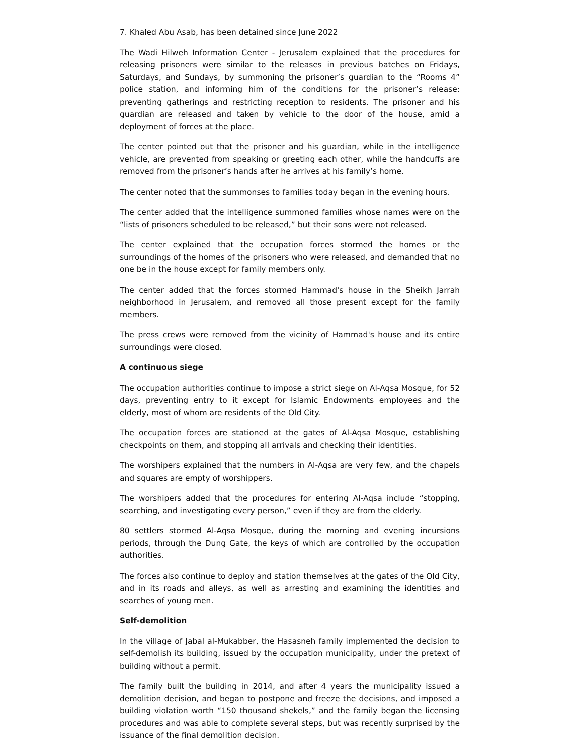7. Khaled Abu Asab, has been detained since June 2022
The Wadi Hilweh Information Center - Jerusalem explained that the procedures for releasing prisoners were similar to the releases in previous batches on Fridays, Saturdays, and Sundays, by summoning the prisoner’s guardian to the “Rooms 4” police station, and informing him of the conditions for the prisoner’s release: preventing gatherings and restricting reception to residents. The prisoner and his guardian are released and taken by vehicle to the door of the house, amid a deployment of forces at the place.
The center pointed out that the prisoner and his guardian, while in the intelligence vehicle, are prevented from speaking or greeting each other, while the handcuffs are removed from the prisoner’s hands after he arrives at his family’s home.
The center noted that the summonses to families today began in the evening hours.
The center added that the intelligence summoned families whose names were on the “lists of prisoners scheduled to be released,” but their sons were not released.
The center explained that the occupation forces stormed the homes or the surroundings of the homes of the prisoners who were released, and demanded that no one be in the house except for family members only.
The center added that the forces stormed Hammad's house in the Sheikh Jarrah neighborhood in Jerusalem, and removed all those present except for the family members.
The press crews were removed from the vicinity of Hammad's house and its entire surroundings were closed.
A continuous siege
The occupation authorities continue to impose a strict siege on Al-Aqsa Mosque, for 52 days, preventing entry to it except for Islamic Endowments employees and the elderly, most of whom are residents of the Old City.
The occupation forces are stationed at the gates of Al-Aqsa Mosque, establishing checkpoints on them, and stopping all arrivals and checking their identities.
The worshipers explained that the numbers in Al-Aqsa are very few, and the chapels and squares are empty of worshippers.
The worshipers added that the procedures for entering Al-Aqsa include “stopping, searching, and investigating every person,” even if they are from the elderly.
80 settlers stormed Al-Aqsa Mosque, during the morning and evening incursions periods, through the Dung Gate, the keys of which are controlled by the occupation authorities.
The forces also continue to deploy and station themselves at the gates of the Old City, and in its roads and alleys, as well as arresting and examining the identities and searches of young men.
Self-demolition
In the village of Jabal al-Mukabber, the Hasasneh family implemented the decision to self-demolish its building, issued by the occupation municipality, under the pretext of building without a permit.
The family built the building in 2014, and after 4 years the municipality issued a demolition decision, and began to postpone and freeze the decisions, and imposed a building violation worth “150 thousand shekels,” and the family began the licensing procedures and was able to complete several steps, but was recently surprised by the issuance of the final demolition decision.